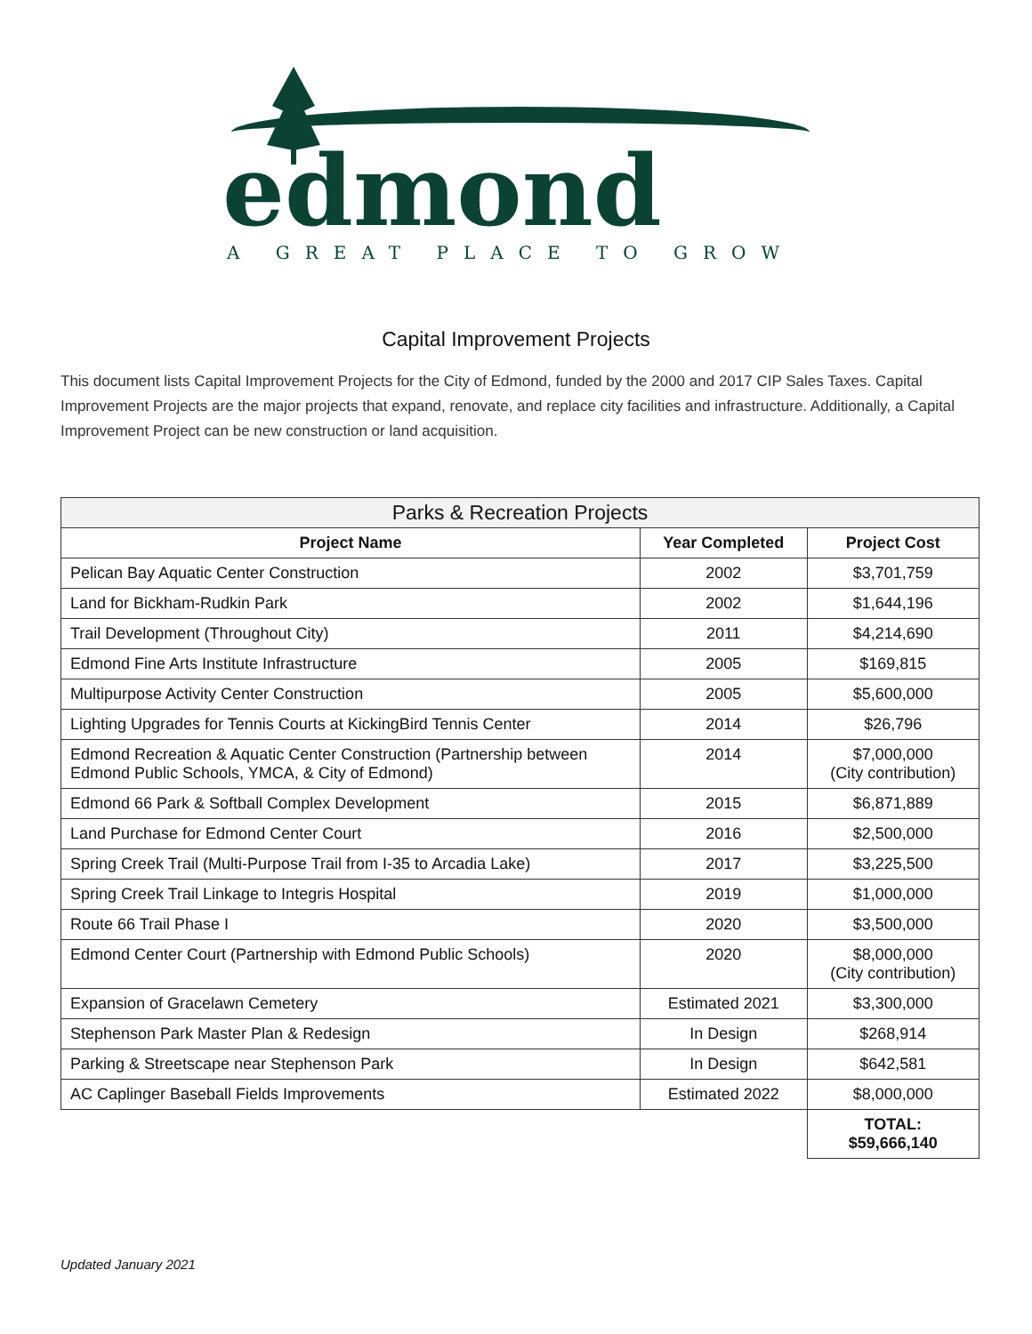edmond A GREAT PLACE TO GROW
Capital Improvement Projects
This document lists Capital Improvement Projects for the City of Edmond, funded by the 2000 and 2017 CIP Sales Taxes. Capital Improvement Projects are the major projects that expand, renovate, and replace city facilities and infrastructure. Additionally, a Capital Improvement Project can be new construction or land acquisition.
| Parks & Recreation Projects | | |
| --- | --- | --- |
| Project Name | Year Completed | Project Cost |
| Pelican Bay Aquatic Center Construction | 2002 | $3,701,759 |
| Land for Bickham-Rudkin Park | 2002 | $1,644,196 |
| Trail Development (Throughout City) | 2011 | $4,214,690 |
| Edmond Fine Arts Institute Infrastructure | 2005 | $169,815 |
| Multipurpose Activity Center Construction | 2005 | $5,600,000 |
| Lighting Upgrades for Tennis Courts at KickingBird Tennis Center | 2014 | $26,796 |
| Edmond Recreation & Aquatic Center Construction (Partnership between Edmond Public Schools, YMCA, & City of Edmond) | 2014 | $7,000,000 (City contribution) |
| Edmond 66 Park & Softball Complex Development | 2015 | $6,871,889 |
| Land Purchase for Edmond Center Court | 2016 | $2,500,000 |
| Spring Creek Trail (Multi-Purpose Trail from I-35 to Arcadia Lake) | 2017 | $3,225,500 |
| Spring Creek Trail Linkage to Integris Hospital | 2019 | $1,000,000 |
| Route 66 Trail Phase I | 2020 | $3,500,000 |
| Edmond Center Court (Partnership with Edmond Public Schools) | 2020 | $8,000,000 (City contribution) |
| Expansion of Gracelawn Cemetery | Estimated 2021 | $3,300,000 |
| Stephenson Park Master Plan & Redesign | In Design | $268,914 |
| Parking & Streetscape near Stephenson Park | In Design | $642,581 |
| AC Caplinger Baseball Fields Improvements | Estimated 2022 | $8,000,000 |
| | | TOTAL: $59,666,140 |
Updated January 2021